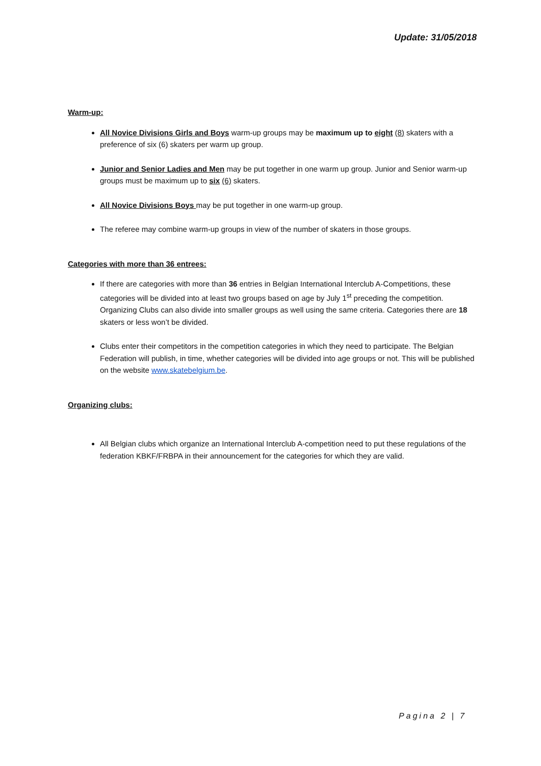Update: 31/05/2018
Warm-up:
All Novice Divisions Girls and Boys warm-up groups may be maximum up to eight (8) skaters with a preference of six (6) skaters per warm up group.
Junior and Senior Ladies and Men may be put together in one warm up group. Junior and Senior warm-up groups must be maximum up to six (6) skaters.
All Novice Divisions Boys may be put together in one warm-up group.
The referee may combine warm-up groups in view of the number of skaters in those groups.
Categories with more than 36 entrees:
If there are categories with more than 36 entries in Belgian International Interclub A-Competitions, these categories will be divided into at least two groups based on age by July 1<sup>st</sup> preceding the competition. Organizing Clubs can also divide into smaller groups as well using the same criteria. Categories there are 18 skaters or less won’t be divided.
Clubs enter their competitors in the competition categories in which they need to participate. The Belgian Federation will publish, in time, whether categories will be divided into age groups or not. This will be published on the website www.skatebelgium.be.
Organizing clubs:
All Belgian clubs which organize an International Interclub A-competition need to put these regulations of the federation KBKF/FRBPA in their announcement for the categories for which they are valid.
Pagina 2 | 7